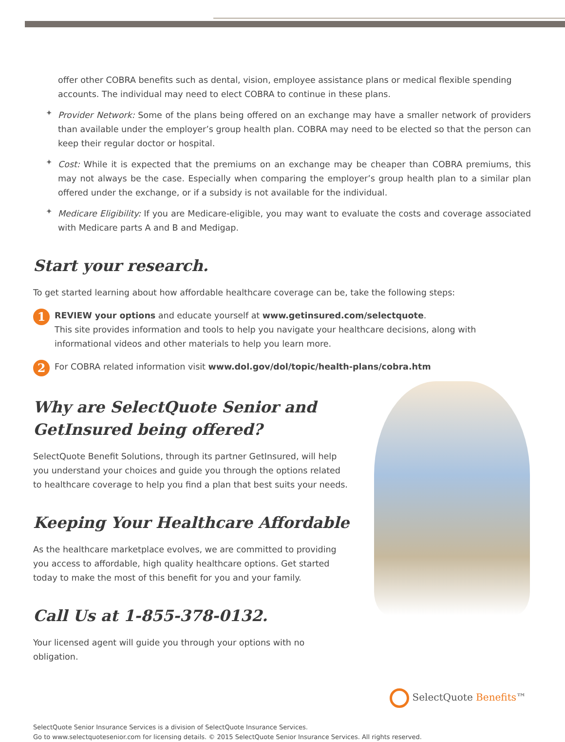offer other COBRA benefits such as dental, vision, employee assistance plans or medical flexible spending accounts. The individual may need to elect COBRA to continue in these plans.
✦
Provider Network: Some of the plans being offered on an exchange may have a smaller network of providers than available under the employer’s group health plan. COBRA may need to be elected so that the person can keep their regular doctor or hospital.
✦
Cost: While it is expected that the premiums on an exchange may be cheaper than COBRA premiums, this may not always be the case. Especially when comparing the employer’s group health plan to a similar plan offered under the exchange, or if a subsidy is not available for the individual.
✦
Medicare Eligibility: If you are Medicare-eligible, you may want to evaluate the costs and coverage associated with Medicare parts A and B and Medigap.
Start your research.
To get started learning about how affordable healthcare coverage can be, take the following steps:
1
REVIEW your options and educate yourself at www.getinsured.com/selectquote.
This site provides information and tools to help you navigate your healthcare decisions, along with informational videos and other materials to help you learn more.
2
For COBRA related information visit www.dol.gov/dol/topic/health-plans/cobra.htm
Why are SelectQuote Senior and GetInsured being offered?
SelectQuote Benefit Solutions, through its partner GetInsured, will help you understand your choices and guide you through the options related to healthcare coverage to help you find a plan that best suits your needs.
Keeping Your Healthcare Affordable
As the healthcare marketplace evolves, we are committed to providing you access to affordable, high quality healthcare options. Get started today to make the most of this benefit for you and your family.
Call Us at 1-855-378-0132.
Your licensed agent will guide you through your options with no obligation.
SelectQuote Benefits™
SelectQuote Senior Insurance Services is a division of SelectQuote Insurance Services.
Go to www.selectquotesenior.com for licensing details. © 2015 SelectQuote Senior Insurance Services. All rights reserved.